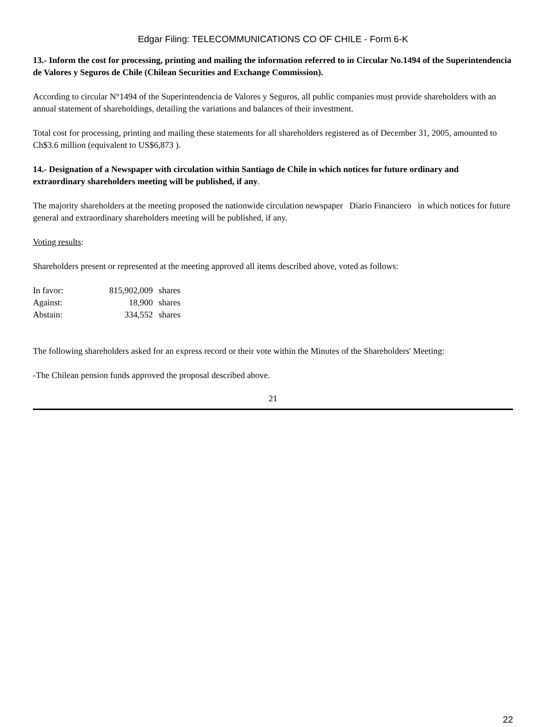Edgar Filing: TELECOMMUNICATIONS CO OF CHILE - Form 6-K
13.- Inform the cost for processing, printing and mailing the information referred to in Circular No.1494 of the Superintendencia de Valores y Seguros de Chile (Chilean Securities and Exchange Commission).
According to circular N°1494 of the Superintendencia de Valores y Seguros, all public companies must provide shareholders with an annual statement of shareholdings, detailing the variations and balances of their investment.
Total cost for processing, printing and mailing these statements for all shareholders registered as of December 31, 2005, amounted to Ch$3.6 million (equivalent to US$6,873 ).
14.- Designation of a Newspaper with circulation within Santiago de Chile in which notices for future ordinary and extraordinary shareholders meeting will be published, if any.
The majority shareholders at the meeting proposed the nationwide circulation newspaper Diario Financiero in which notices for future general and extraordinary shareholders meeting will be published, if any.
Voting results:
Shareholders present or represented at the meeting approved all items described above, voted as follows:
| In favor: | 815,902,009 | shares |
| Against: | 18,900 | shares |
| Abstain: | 334,552 | shares |
The following shareholders asked for an express record or their vote within the Minutes of the Shareholders' Meeting:
-The Chilean pension funds approved the proposal described above.
21
22